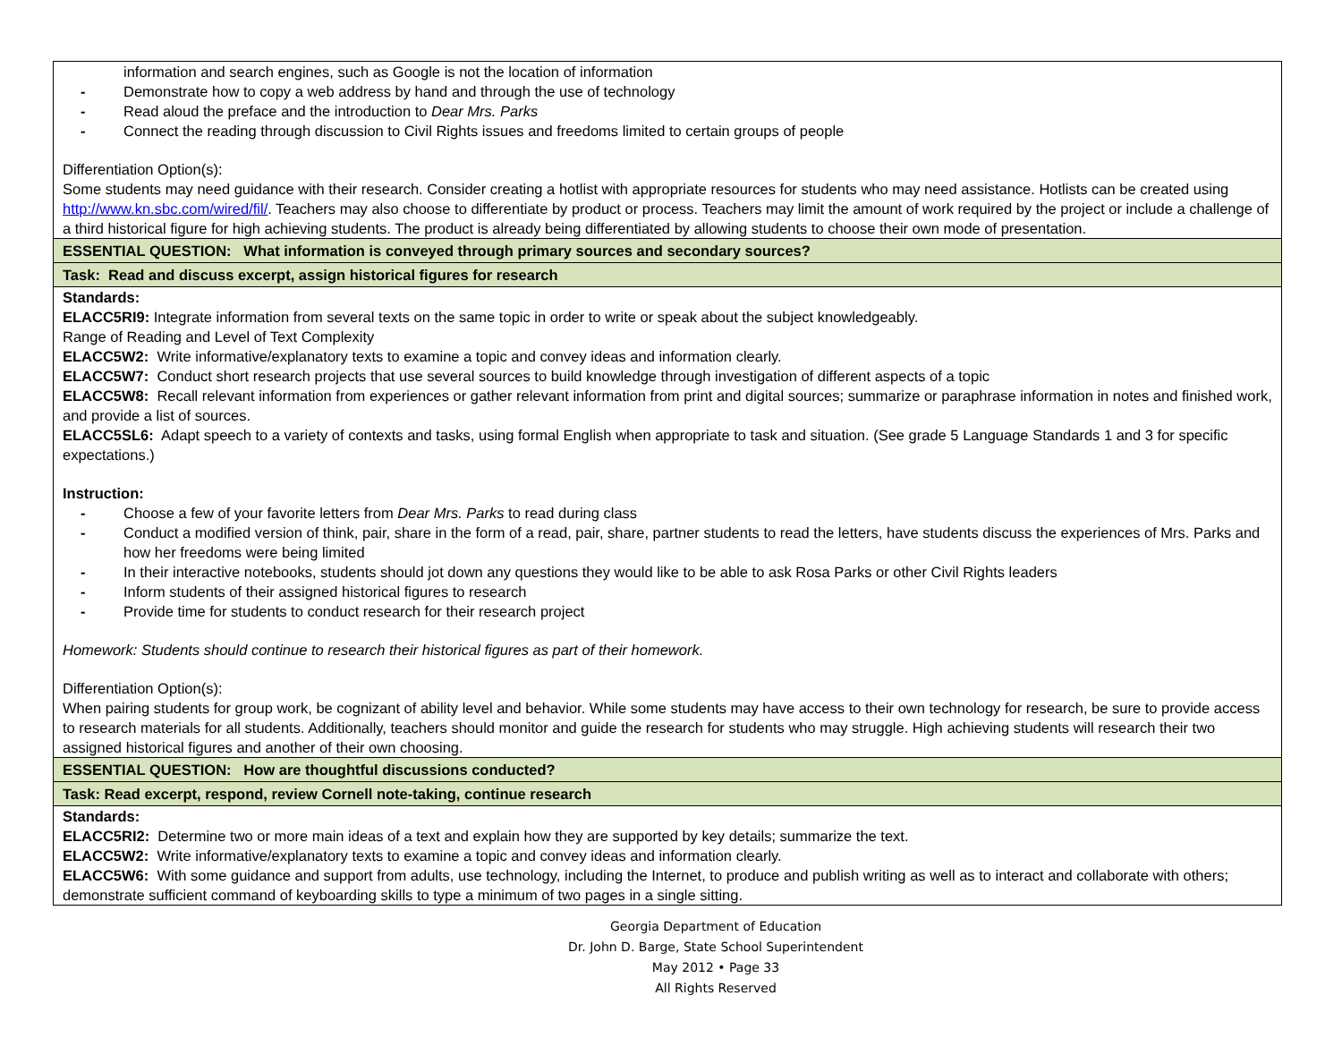| information and search engines, such as Google is not the location of information - Demonstrate how to copy a web address by hand and through the use of technology - Read aloud the preface and the introduction to Dear Mrs. Parks - Connect the reading through discussion to Civil Rights issues and freedoms limited to certain groups of people Differentiation Option(s): Some students may need guidance with their research. Consider creating a hotlist with appropriate resources for students who may need assistance. Hotlists can be created using http://www.kn.sbc.com/wired/fil/ . Teachers may also choose to differentiate by product or process. Teachers may limit the amount of work required by the project or include a challenge of a third historical figure for high achieving students. The product is already being differentiated by allowing students to choose their own mode of presentation. |
| ESSENTIAL QUESTION: What information is conveyed through primary sources and secondary sources? |
| Task: Read and discuss excerpt, assign historical figures for research |
| Standards: ELACC5RI9: Integrate information from several texts on the same topic in order to write or speak about the subject knowledgeably. Range of Reading and Level of Text Complexity ELACC5W2: Write informative/explanatory texts to examine a topic and convey ideas and information clearly. ELACC5W7: Conduct short research projects that use several sources to build knowledge through investigation of different aspects of a topic ELACC5W8: Recall relevant information from experiences or gather relevant information from print and digital sources; summarize or paraphrase information in notes and finished work, and provide a list of sources. ELACC5SL6: Adapt speech to a variety of contexts and tasks, using formal English when appropriate to task and situation. (See grade 5 Language Standards 1 and 3 for specific expectations.) Instruction: - Choose a few of your favorite letters from Dear Mrs. Parks to read during class - Conduct a modified version of think, pair, share in the form of a read, pair, share, partner students to read the letters, have students discuss the experiences of Mrs. Parks and how her freedoms were being limited - In their interactive notebooks, students should jot down any questions they would like to be able to ask Rosa Parks or other Civil Rights leaders - Inform students of their assigned historical figures to research - Provide time for students to conduct research for their research project Homework: Students should continue to research their historical figures as part of their homework. Differentiation Option(s): When pairing students for group work, be cognizant of ability level and behavior. While some students may have access to their own technology for research, be sure to provide access to research materials for all students. Additionally, teachers should monitor and guide the research for students who may struggle. High achieving students will research their two assigned historical figures and another of their own choosing. |
| ESSENTIAL QUESTION: How are thoughtful discussions conducted? |
| Task: Read excerpt, respond, review Cornell note-taking, continue research |
| Standards: ELACC5RI2: Determine two or more main ideas of a text and explain how they are supported by key details; summarize the text. ELACC5W2: Write informative/explanatory texts to examine a topic and convey ideas and information clearly. ELACC5W6: With some guidance and support from adults, use technology, including the Internet, to produce and publish writing as well as to interact and collaborate with others; demonstrate sufficient command of keyboarding skills to type a minimum of two pages in a single sitting. |
Georgia Department of Education
Dr. John D. Barge, State School Superintendent
May 2012 • Page 33
All Rights Reserved